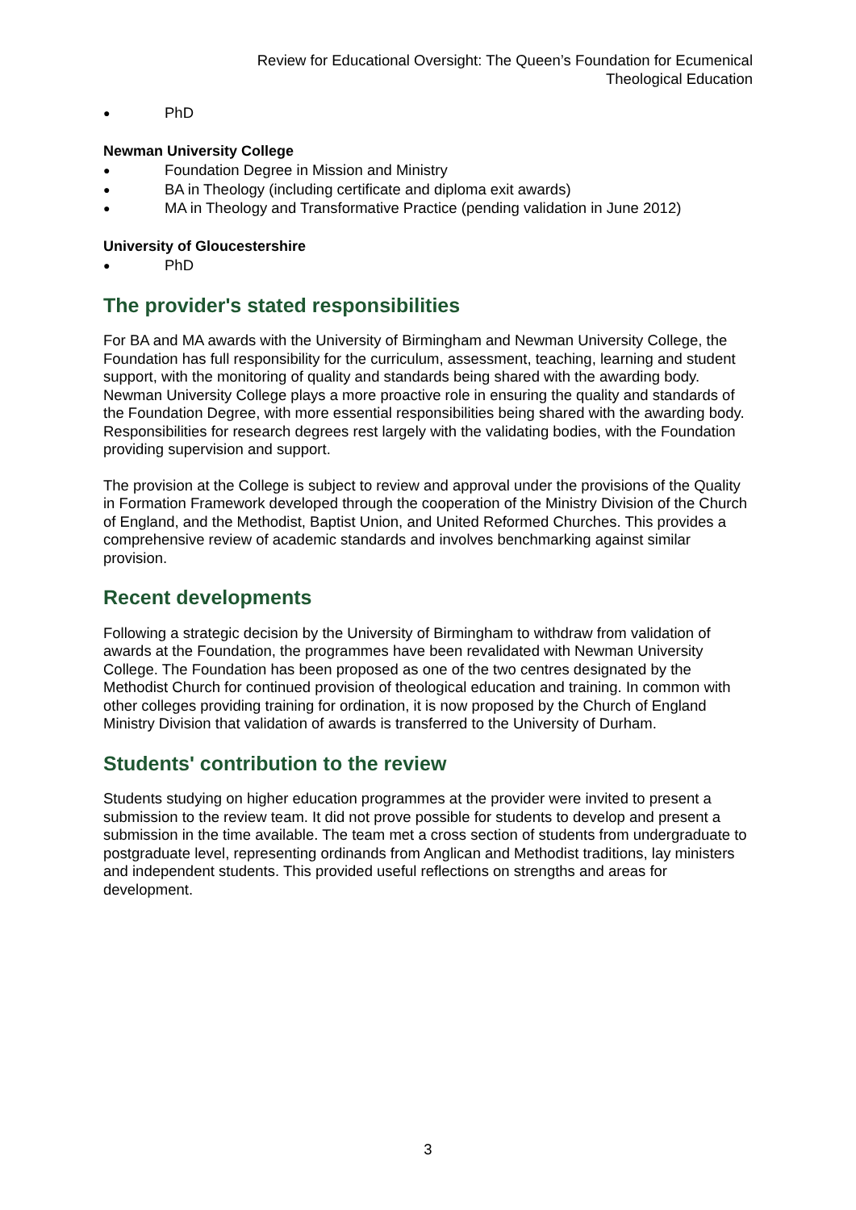Review for Educational Oversight: The Queen’s Foundation for Ecumenical
Theological Education
● PhD
Newman University College
● Foundation Degree in Mission and Ministry
● BA in Theology (including certificate and diploma exit awards)
● MA in Theology and Transformative Practice (pending validation in June 2012)
University of Gloucestershire
● PhD
The provider's stated responsibilities
For BA and MA awards with the University of Birmingham and Newman University College, the Foundation has full responsibility for the curriculum, assessment, teaching, learning and student support, with the monitoring of quality and standards being shared with the awarding body. Newman University College plays a more proactive role in ensuring the quality and standards of the Foundation Degree, with more essential responsibilities being shared with the awarding body. Responsibilities for research degrees rest largely with the validating bodies, with the Foundation providing supervision and support.
The provision at the College is subject to review and approval under the provisions of the Quality in Formation Framework developed through the cooperation of the Ministry Division of the Church of England, and the Methodist, Baptist Union, and United Reformed Churches. This provides a comprehensive review of academic standards and involves benchmarking against similar provision.
Recent developments
Following a strategic decision by the University of Birmingham to withdraw from validation of awards at the Foundation, the programmes have been revalidated with Newman University College. The Foundation has been proposed as one of the two centres designated by the Methodist Church for continued provision of theological education and training. In common with other colleges providing training for ordination, it is now proposed by the Church of England Ministry Division that validation of awards is transferred to the University of Durham.
Students' contribution to the review
Students studying on higher education programmes at the provider were invited to present a submission to the review team. It did not prove possible for students to develop and present a submission in the time available. The team met a cross section of students from undergraduate to postgraduate level, representing ordinands from Anglican and Methodist traditions, lay ministers and independent students. This provided useful reflections on strengths and areas for development.
3